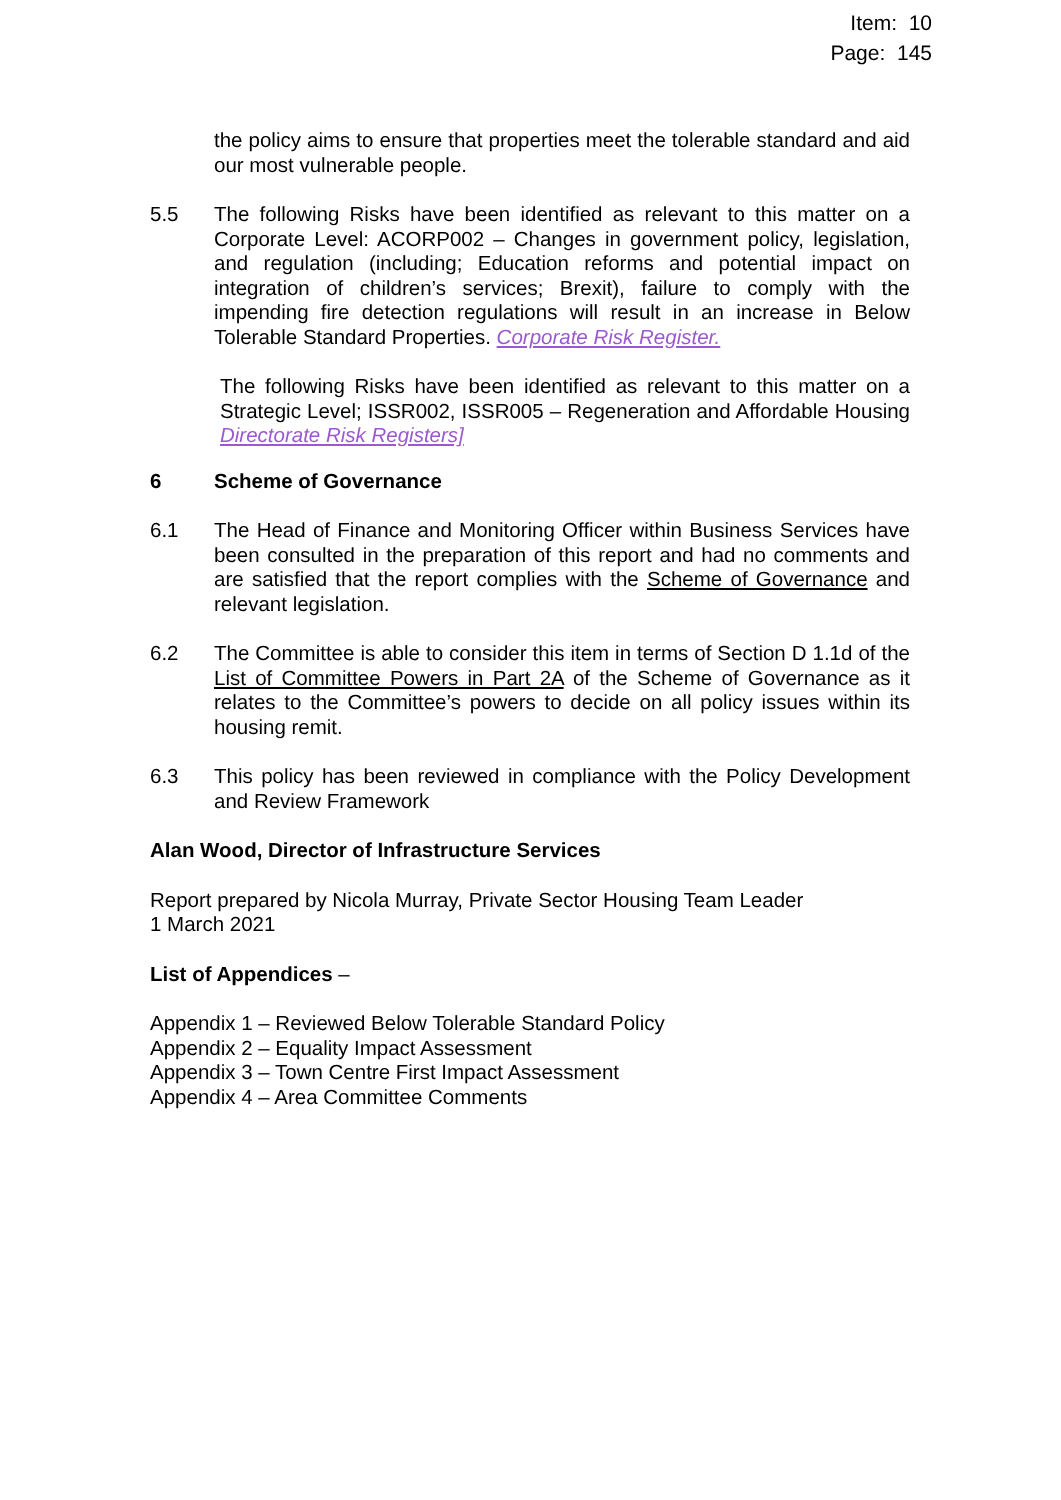Item: 10
Page: 145
the policy aims to ensure that properties meet the tolerable standard and aid our most vulnerable people.
5.5 The following Risks have been identified as relevant to this matter on a Corporate Level: ACORP002 – Changes in government policy, legislation, and regulation (including; Education reforms and potential impact on integration of children’s services; Brexit), failure to comply with the impending fire detection regulations will result in an increase in Below Tolerable Standard Properties. Corporate Risk Register.
The following Risks have been identified as relevant to this matter on a Strategic Level; ISSR002, ISSR005 – Regeneration and Affordable Housing Directorate Risk Registers]
6 Scheme of Governance
6.1 The Head of Finance and Monitoring Officer within Business Services have been consulted in the preparation of this report and had no comments and are satisfied that the report complies with the Scheme of Governance and relevant legislation.
6.2 The Committee is able to consider this item in terms of Section D 1.1d of the List of Committee Powers in Part 2A of the Scheme of Governance as it relates to the Committee’s powers to decide on all policy issues within its housing remit.
6.3 This policy has been reviewed in compliance with the Policy Development and Review Framework
Alan Wood, Director of Infrastructure Services
Report prepared by Nicola Murray, Private Sector Housing Team Leader
1 March 2021
List of Appendices –
Appendix 1 – Reviewed Below Tolerable Standard Policy
Appendix 2 – Equality Impact Assessment
Appendix 3 – Town Centre First Impact Assessment
Appendix 4 – Area Committee Comments